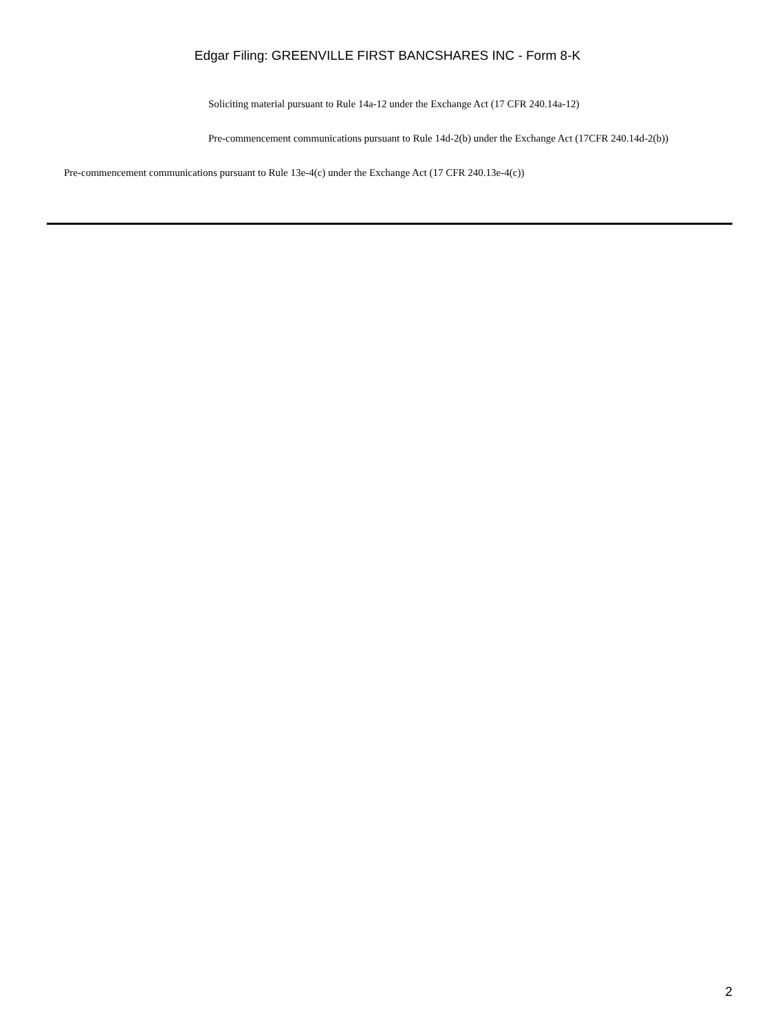Edgar Filing: GREENVILLE FIRST BANCSHARES INC - Form 8-K
Soliciting material pursuant to Rule 14a-12 under the Exchange Act (17 CFR 240.14a-12)
Pre-commencement communications pursuant to Rule 14d-2(b) under the Exchange Act (17CFR 240.14d-2(b))
Pre-commencement communications pursuant to Rule 13e-4(c) under the Exchange Act (17 CFR 240.13e-4(c))
2